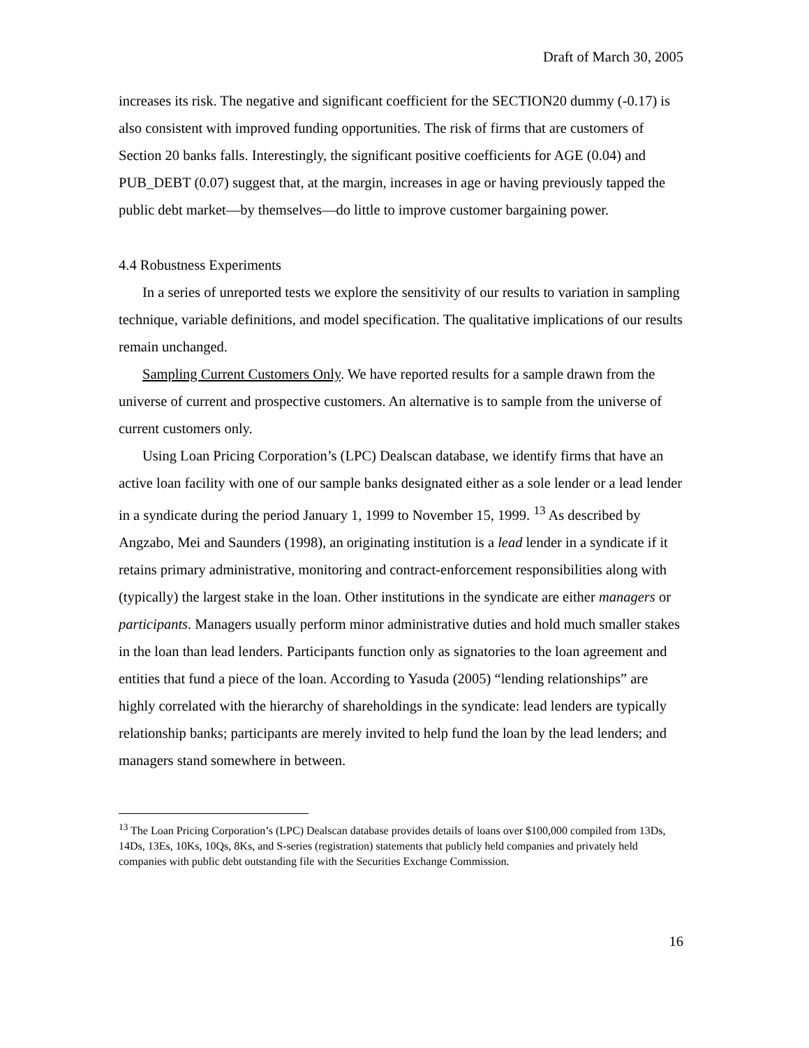Draft of March 30, 2005
increases its risk. The negative and significant coefficient for the SECTION20 dummy (-0.17) is also consistent with improved funding opportunities. The risk of firms that are customers of Section 20 banks falls. Interestingly, the significant positive coefficients for AGE (0.04) and PUB_DEBT (0.07) suggest that, at the margin, increases in age or having previously tapped the public debt market—by themselves—do little to improve customer bargaining power.
4.4 Robustness Experiments
In a series of unreported tests we explore the sensitivity of our results to variation in sampling technique, variable definitions, and model specification. The qualitative implications of our results remain unchanged.
Sampling Current Customers Only. We have reported results for a sample drawn from the universe of current and prospective customers. An alternative is to sample from the universe of current customers only.
Using Loan Pricing Corporation’s (LPC) Dealscan database, we identify firms that have an active loan facility with one of our sample banks designated either as a sole lender or a lead lender in a syndicate during the period January 1, 1999 to November 15, 1999. <sup>13</sup> As described by Angzabo, Mei and Saunders (1998), an originating institution is a lead lender in a syndicate if it retains primary administrative, monitoring and contract-enforcement responsibilities along with (typically) the largest stake in the loan. Other institutions in the syndicate are either managers or participants. Managers usually perform minor administrative duties and hold much smaller stakes in the loan than lead lenders. Participants function only as signatories to the loan agreement and entities that fund a piece of the loan. According to Yasuda (2005) “lending relationships” are highly correlated with the hierarchy of shareholdings in the syndicate: lead lenders are typically relationship banks; participants are merely invited to help fund the loan by the lead lenders; and managers stand somewhere in between.
<sup>13</sup> The Loan Pricing Corporation’s (LPC) Dealscan database provides details of loans over $100,000 compiled from 13Ds, 14Ds, 13Es, 10Ks, 10Qs, 8Ks, and S-series (registration) statements that publicly held companies and privately held companies with public debt outstanding file with the Securities Exchange Commission.
16